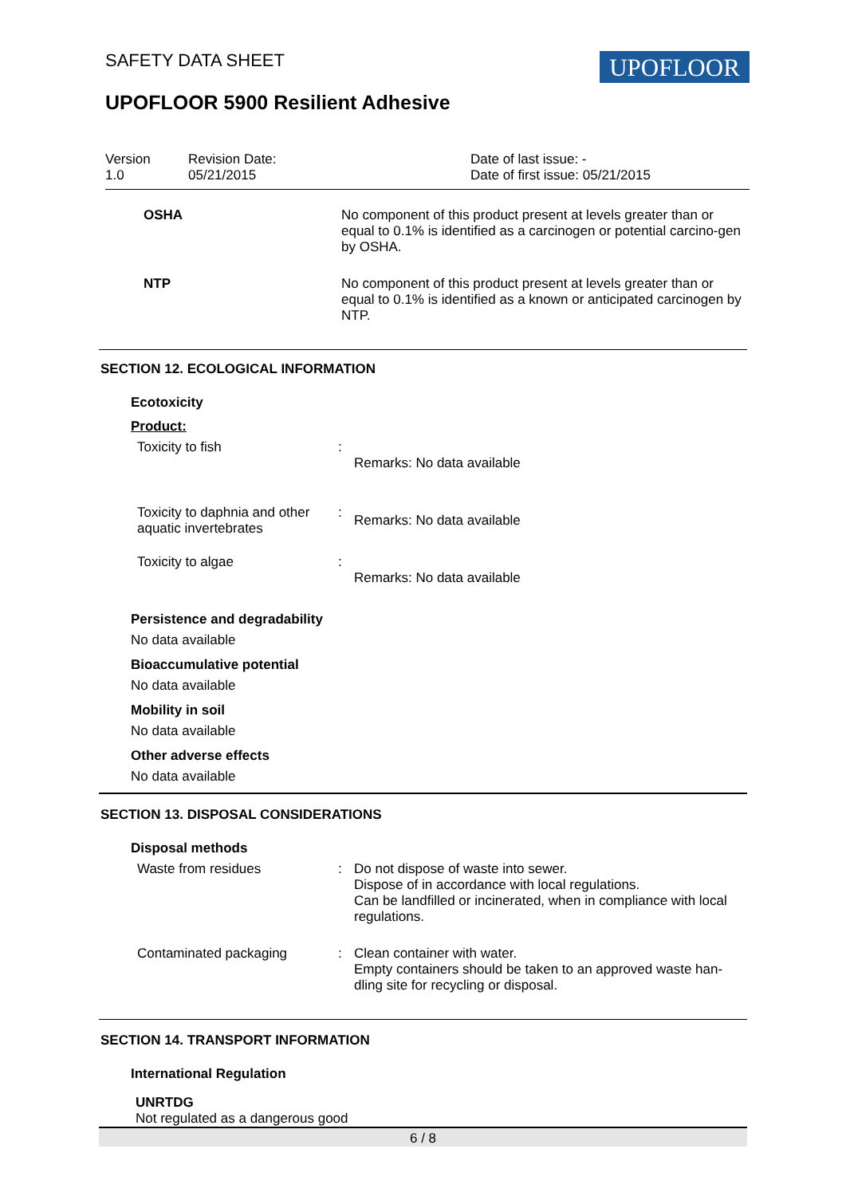SAFETY DATA SHEET UPOFLOOR
UPOFLOOR 5900 Resilient Adhesive
Version
1.0
Revision Date:
05/21/2015
Date of last issue: -
Date of first issue: 05/21/2015
| OSHA | No component of this product present at levels greater than or equal to 0.1% is identified as a carcinogen or potential carcino-gen by OSHA. |
| NTP | No component of this product present at levels greater than or equal to 0.1% is identified as a known or anticipated carcinogen by NTP. |
SECTION 12. ECOLOGICAL INFORMATION
Ecotoxicity
Product:
| Toxicity to fish | : | Remarks: No data available |
| Toxicity to daphnia and other aquatic invertebrates | : | Remarks: No data available |
| Toxicity to algae | : | Remarks: No data available |
Persistence and degradability
No data available
Bioaccumulative potential
No data available
Mobility in soil
No data available
Other adverse effects
No data available
SECTION 13. DISPOSAL CONSIDERATIONS
Disposal methods
| Waste from residues | : | Do not dispose of waste into sewer. Dispose of in accordance with local regulations. Can be landfilled or incinerated, when in compliance with local regulations. |
| Contaminated packaging | : | Clean container with water. Empty containers should be taken to an approved waste han-dling site for recycling or disposal. |
SECTION 14. TRANSPORT INFORMATION
International Regulation
UNRTDG
Not regulated as a dangerous good
6 / 8